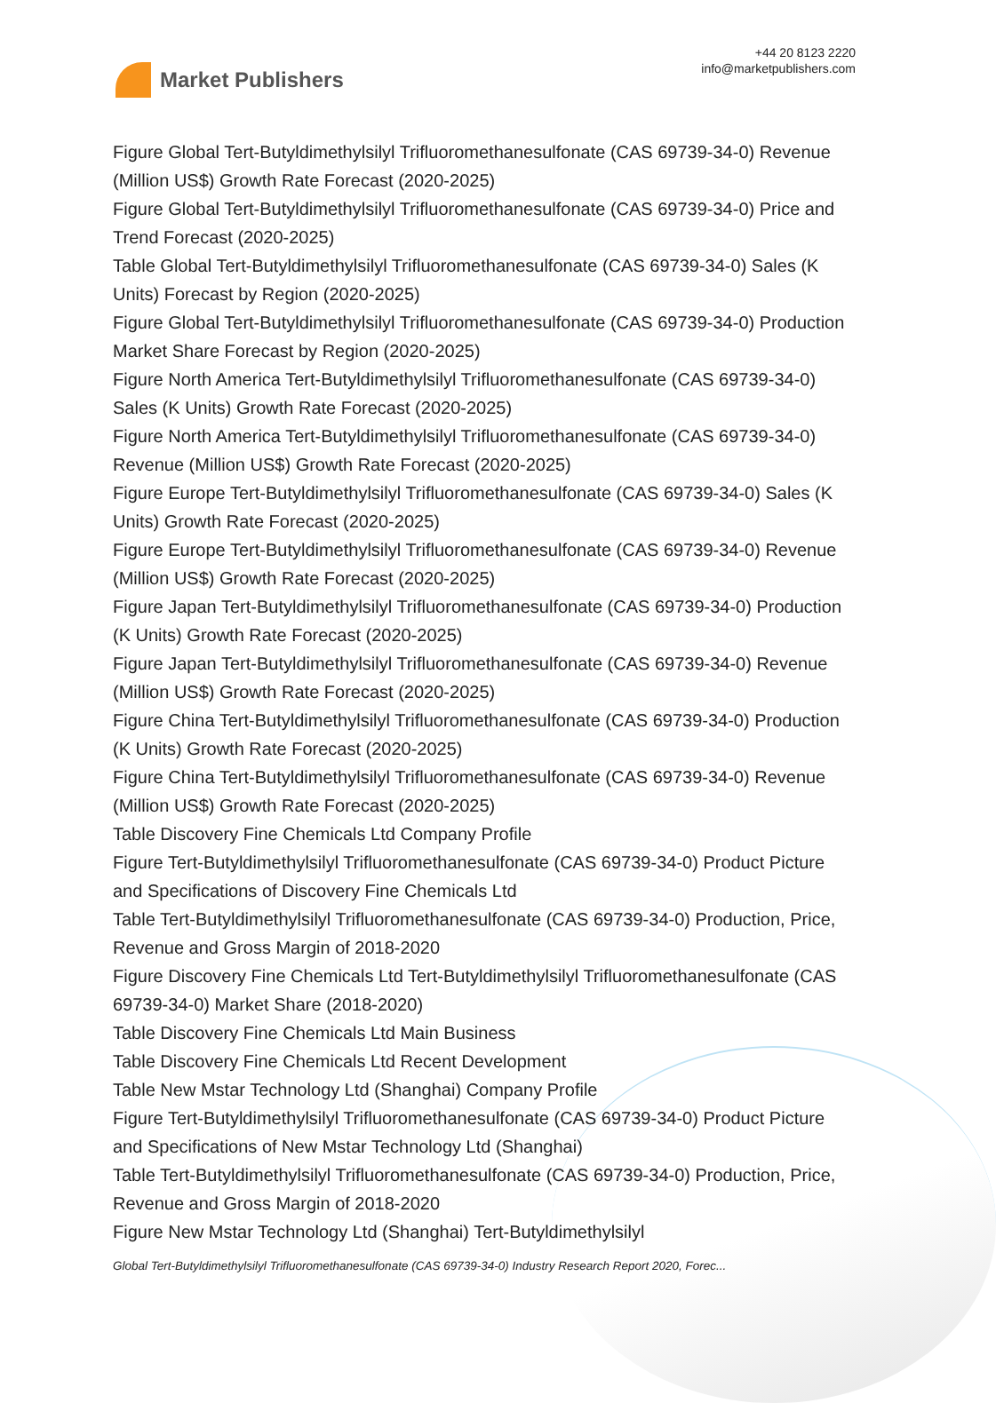Market Publishers
+44 20 8123 2220
info@marketpublishers.com
Figure Global Tert-Butyldimethylsilyl Trifluoromethanesulfonate (CAS 69739-34-0) Revenue (Million US$) Growth Rate Forecast (2020-2025)
Figure Global Tert-Butyldimethylsilyl Trifluoromethanesulfonate (CAS 69739-34-0) Price and Trend Forecast (2020-2025)
Table Global Tert-Butyldimethylsilyl Trifluoromethanesulfonate (CAS 69739-34-0) Sales (K Units) Forecast by Region (2020-2025)
Figure Global Tert-Butyldimethylsilyl Trifluoromethanesulfonate (CAS 69739-34-0) Production Market Share Forecast by Region (2020-2025)
Figure North America Tert-Butyldimethylsilyl Trifluoromethanesulfonate (CAS 69739-34-0) Sales (K Units) Growth Rate Forecast (2020-2025)
Figure North America Tert-Butyldimethylsilyl Trifluoromethanesulfonate (CAS 69739-34-0) Revenue (Million US$) Growth Rate Forecast (2020-2025)
Figure Europe Tert-Butyldimethylsilyl Trifluoromethanesulfonate (CAS 69739-34-0) Sales (K Units) Growth Rate Forecast (2020-2025)
Figure Europe Tert-Butyldimethylsilyl Trifluoromethanesulfonate (CAS 69739-34-0) Revenue (Million US$) Growth Rate Forecast (2020-2025)
Figure Japan Tert-Butyldimethylsilyl Trifluoromethanesulfonate (CAS 69739-34-0) Production (K Units) Growth Rate Forecast (2020-2025)
Figure Japan Tert-Butyldimethylsilyl Trifluoromethanesulfonate (CAS 69739-34-0) Revenue (Million US$) Growth Rate Forecast (2020-2025)
Figure China Tert-Butyldimethylsilyl Trifluoromethanesulfonate (CAS 69739-34-0) Production (K Units) Growth Rate Forecast (2020-2025)
Figure China Tert-Butyldimethylsilyl Trifluoromethanesulfonate (CAS 69739-34-0) Revenue (Million US$) Growth Rate Forecast (2020-2025)
Table Discovery Fine Chemicals Ltd Company Profile
Figure Tert-Butyldimethylsilyl Trifluoromethanesulfonate (CAS 69739-34-0) Product Picture and Specifications of Discovery Fine Chemicals Ltd
Table Tert-Butyldimethylsilyl Trifluoromethanesulfonate (CAS 69739-34-0) Production, Price, Revenue and Gross Margin of 2018-2020
Figure Discovery Fine Chemicals Ltd Tert-Butyldimethylsilyl Trifluoromethanesulfonate (CAS 69739-34-0) Market Share (2018-2020)
Table Discovery Fine Chemicals Ltd Main Business
Table Discovery Fine Chemicals Ltd Recent Development
Table New Mstar Technology Ltd (Shanghai) Company Profile
Figure Tert-Butyldimethylsilyl Trifluoromethanesulfonate (CAS 69739-34-0) Product Picture and Specifications of New Mstar Technology Ltd (Shanghai)
Table Tert-Butyldimethylsilyl Trifluoromethanesulfonate (CAS 69739-34-0) Production, Price, Revenue and Gross Margin of 2018-2020
Figure New Mstar Technology Ltd (Shanghai) Tert-Butyldimethylsilyl
Global Tert-Butyldimethylsilyl Trifluoromethanesulfonate (CAS 69739-34-0) Industry Research Report 2020, Forec...